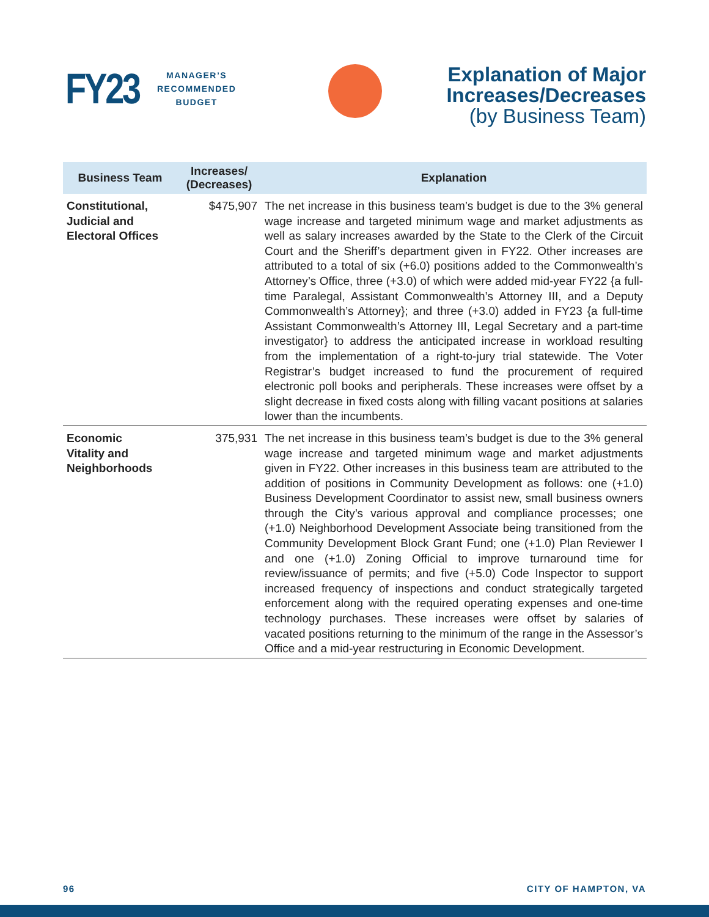FY23
MANAGER’S
RECOMMENDED
BUDGET
Explanation of Major
Increases/Decreases
(by Business Team)
| Business Team | Increases/ (Decreases) | Explanation |
| --- | --- | --- |
| Constitutional, Judicial and Electoral Offices | $475,907 | The net increase in this business team’s budget is due to the 3% general wage increase and targeted minimum wage and market adjustments as well as salary increases awarded by the State to the Clerk of the Circuit Court and the Sheriff’s department given in FY22. Other increases are attributed to a total of six (+6.0) positions added to the Commonwealth’s Attorney’s Office, three (+3.0) of which were added mid-year FY22 {a full-time Paralegal, Assistant Commonwealth’s Attorney III, and a Deputy Commonwealth’s Attorney}; and three (+3.0) added in FY23 {a full-time Assistant Commonwealth’s Attorney III, Legal Secretary and a part-time investigator} to address the anticipated increase in workload resulting from the implementation of a right-to-jury trial statewide. The Voter Registrar’s budget increased to fund the procurement of required electronic poll books and peripherals. These increases were offset by a slight decrease in fixed costs along with filling vacant positions at salaries lower than the incumbents. |
| Economic Vitality and Neighborhoods | 375,931 | The net increase in this business team’s budget is due to the 3% general wage increase and targeted minimum wage and market adjustments given in FY22. Other increases in this business team are attributed to the addition of positions in Community Development as follows: one (+1.0) Business Development Coordinator to assist new, small business owners through the City’s various approval and compliance processes; one (+1.0) Neighborhood Development Associate being transitioned from the Community Development Block Grant Fund; one (+1.0) Plan Reviewer I and one (+1.0) Zoning Official to improve turnaround time for review/issuance of permits; and five (+5.0) Code Inspector to support increased frequency of inspections and conduct strategically targeted enforcement along with the required operating expenses and one-time technology purchases. These increases were offset by salaries of vacated positions returning to the minimum of the range in the Assessor’s Office and a mid-year restructuring in Economic Development. |
96 CITY OF HAMPTON, VA